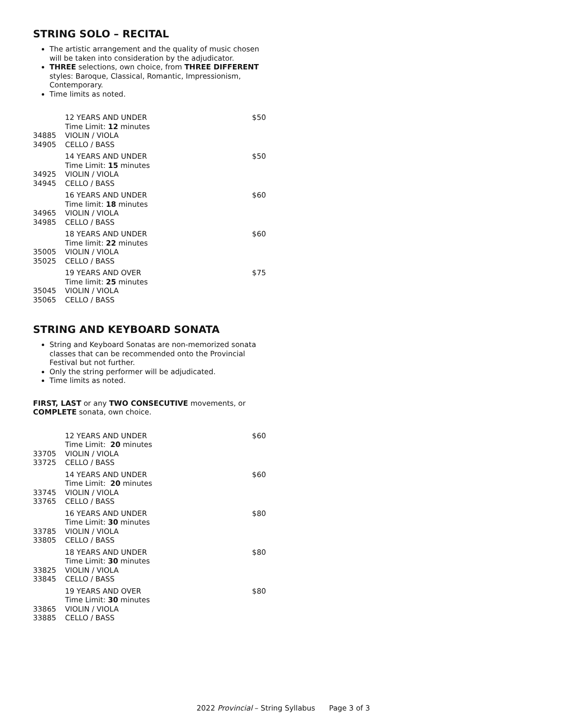STRING SOLO – RECITAL
The artistic arrangement and the quality of music chosen will be taken into consideration by the adjudicator.
THREE selections, own choice, from THREE DIFFERENT styles: Baroque, Classical, Romantic, Impressionism, Contemporary.
Time limits as noted.
| | 12 YEARS AND UNDER Time Limit: 12 minutes | $50 |
| 34885 | VIOLIN / VIOLA | |
| 34905 | CELLO / BASS | |
| | 14 YEARS AND UNDER Time Limit: 15 minutes | $50 |
| 34925 | VIOLIN / VIOLA | |
| 34945 | CELLO / BASS | |
| | 16 YEARS AND UNDER Time limit: 18 minutes | $60 |
| 34965 | VIOLIN / VIOLA | |
| 34985 | CELLO / BASS | |
| | 18 YEARS AND UNDER Time limit: 22 minutes | $60 |
| 35005 | VIOLIN / VIOLA | |
| 35025 | CELLO / BASS | |
| | 19 YEARS AND OVER Time limit: 25 minutes | $75 |
| 35045 | VIOLIN / VIOLA | |
| 35065 | CELLO / BASS | |
STRING AND KEYBOARD SONATA
String and Keyboard Sonatas are non-memorized sonata classes that can be recommended onto the Provincial Festival but not further.
Only the string performer will be adjudicated.
Time limits as noted.
FIRST, LAST or any TWO CONSECUTIVE movements, or COMPLETE sonata, own choice.
| | 12 YEARS AND UNDER Time Limit: 20 minutes | $60 |
| 33705 | VIOLIN / VIOLA | |
| 33725 | CELLO / BASS | |
| | 14 YEARS AND UNDER Time Limit: 20 minutes | $60 |
| 33745 | VIOLIN / VIOLA | |
| 33765 | CELLO / BASS | |
| | 16 YEARS AND UNDER Time Limit: 30 minutes | $80 |
| 33785 | VIOLIN / VIOLA | |
| 33805 | CELLO / BASS | |
| | 18 YEARS AND UNDER Time Limit: 30 minutes | $80 |
| 33825 | VIOLIN / VIOLA | |
| 33845 | CELLO / BASS | |
| | 19 YEARS AND OVER Time Limit: 30 minutes | $80 |
| 33865 | VIOLIN / VIOLA | |
| 33885 | CELLO / BASS | |
2022 Provincial – String Syllabus Page 3 of 3